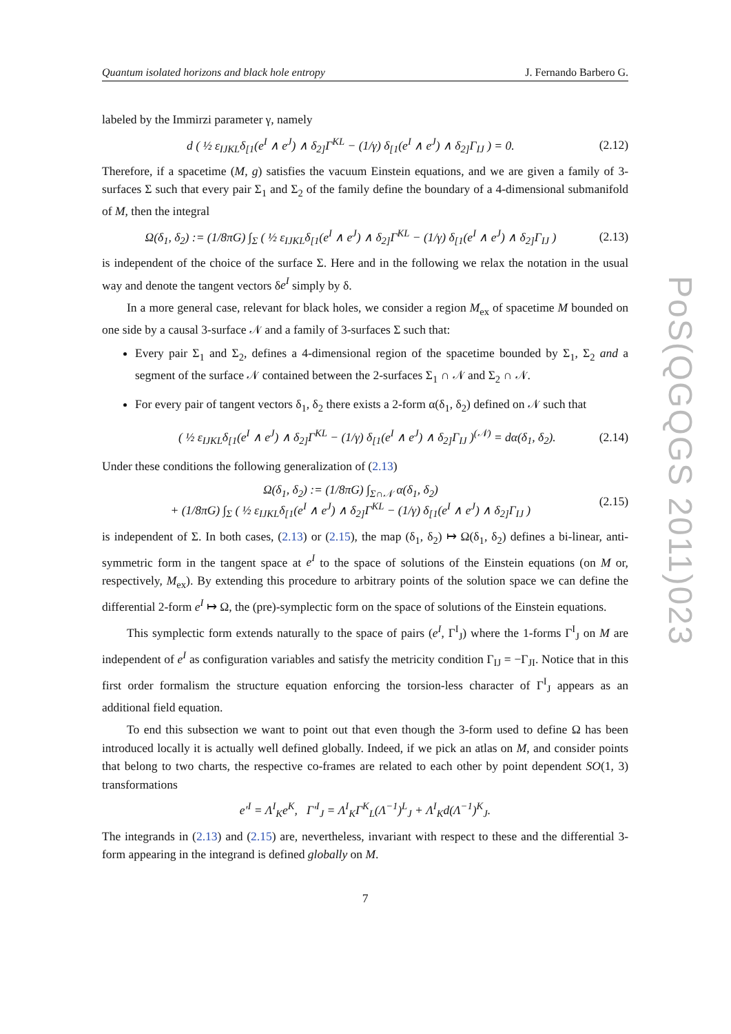Quantum isolated horizons and black hole entropy J. Fernando Barbero G.
labeled by the Immirzi parameter γ, namely
d ( ½ ε<sub>IJKL</sub>δ<sub>[1</sub>(e<sup>I</sup> ∧ e<sup>J</sup>) ∧ δ<sub>2]</sub>Γ<sup>KL</sup> − (1/γ) δ<sub>[1</sub>(e<sup>I</sup> ∧ e<sup>J</sup>) ∧ δ<sub>2]</sub>Γ<sub>IJ</sub> ) = 0. (2.12)
Therefore, if a spacetime (M, g) satisfies the vacuum Einstein equations, and we are given a family of 3-surfaces Σ such that every pair Σ<sub>1</sub> and Σ<sub>2</sub> of the family define the boundary of a 4-dimensional submanifold of M, then the integral
Ω(δ<sub>1</sub>, δ<sub>2</sub>) := (1/8πG) ∫<sub>Σ</sub> ( ½ ε<sub>IJKL</sub>δ<sub>[1</sub>(e<sup>I</sup> ∧ e<sup>J</sup>) ∧ δ<sub>2]</sub>Γ<sup>KL</sup> − (1/γ) δ<sub>[1</sub>(e<sup>I</sup> ∧ e<sup>J</sup>) ∧ δ<sub>2]</sub>Γ<sub>IJ</sub> ) (2.13)
is independent of the choice of the surface Σ. Here and in the following we relax the notation in the usual way and denote the tangent vectors δe<sup>I</sup> simply by δ.
In a more general case, relevant for black holes, we consider a region M<sub>ex</sub> of spacetime M bounded on one side by a causal 3-surface 𝒩 and a family of 3-surfaces Σ such that:
Every pair Σ<sub>1</sub> and Σ<sub>2</sub>, defines a 4-dimensional region of the spacetime bounded by Σ<sub>1</sub>, Σ<sub>2</sub> and a segment of the surface 𝒩 contained between the 2-surfaces Σ<sub>1</sub> ∩ 𝒩 and Σ<sub>2</sub> ∩ 𝒩.
For every pair of tangent vectors δ<sub>1</sub>, δ<sub>2</sub> there exists a 2-form α(δ<sub>1</sub>, δ<sub>2</sub>) defined on 𝒩 such that
( ½ ε<sub>IJKL</sub>δ<sub>[1</sub>(e<sup>I</sup> ∧ e<sup>J</sup>) ∧ δ<sub>2]</sub>Γ<sup>KL</sup> − (1/γ) δ<sub>[1</sub>(e<sup>I</sup> ∧ e<sup>J</sup>) ∧ δ<sub>2]</sub>Γ<sub>IJ</sub> )<sup>(𝒩)</sup> = dα(δ<sub>1</sub>, δ<sub>2</sub>). (2.14)
Under these conditions the following generalization of (2.13)
Ω(δ<sub>1</sub>, δ<sub>2</sub>) := (1/8πG) ∫<sub>Σ∩𝒩</sub> α(δ<sub>1</sub>, δ<sub>2</sub>)
+ (1/8πG) ∫<sub>Σ</sub> ( ½ ε<sub>IJKL</sub>δ<sub>[1</sub>(e<sup>I</sup> ∧ e<sup>J</sup>) ∧ δ<sub>2]</sub>Γ<sup>KL</sup> − (1/γ) δ<sub>[1</sub>(e<sup>I</sup> ∧ e<sup>J</sup>) ∧ δ<sub>2]</sub>Γ<sub>IJ</sub> ) (2.15)
is independent of Σ. In both cases, (2.13) or (2.15), the map (δ<sub>1</sub>, δ<sub>2</sub>) ↦ Ω(δ<sub>1</sub>, δ<sub>2</sub>) defines a bi-linear, anti-symmetric form in the tangent space at e<sup>I</sup> to the space of solutions of the Einstein equations (on M or, respectively, M<sub>ex</sub>). By extending this procedure to arbitrary points of the solution space we can define the differential 2-form e<sup>I</sup> ↦ Ω, the (pre)-symplectic form on the space of solutions of the Einstein equations.
This symplectic form extends naturally to the space of pairs (e<sup>I</sup>, Γ<sup>I</sup><sub>J</sub>) where the 1-forms Γ<sup>I</sup><sub>J</sub> on M are independent of e<sup>I</sup> as configuration variables and satisfy the metricity condition Γ<sub>IJ</sub> = −Γ<sub>JI</sub>. Notice that in this first order formalism the structure equation enforcing the torsion-less character of Γ<sup>I</sup><sub>J</sub> appears as an additional field equation.
To end this subsection we want to point out that even though the 3-form used to define Ω has been introduced locally it is actually well defined globally. Indeed, if we pick an atlas on M, and consider points that belong to two charts, the respective co-frames are related to each other by point dependent SO(1, 3) transformations
e′<sup>I</sup> = Λ<sup>I</sup><sub>K</sub>e<sup>K</sup>, Γ′<sup>I</sup><sub>J</sub> = Λ<sup>I</sup><sub>K</sub>Γ<sup>K</sup><sub>L</sub>(Λ<sup>−1</sup>)<sup>L</sup><sub>J</sub> + Λ<sup>I</sup><sub>K</sub>d(Λ<sup>−1</sup>)<sup>K</sup><sub>J</sub>.
The integrands in (2.13) and (2.15) are, nevertheless, invariant with respect to these and the differential 3-form appearing in the integrand is defined globally on M.
7
PoS(QGQGS 2011)023